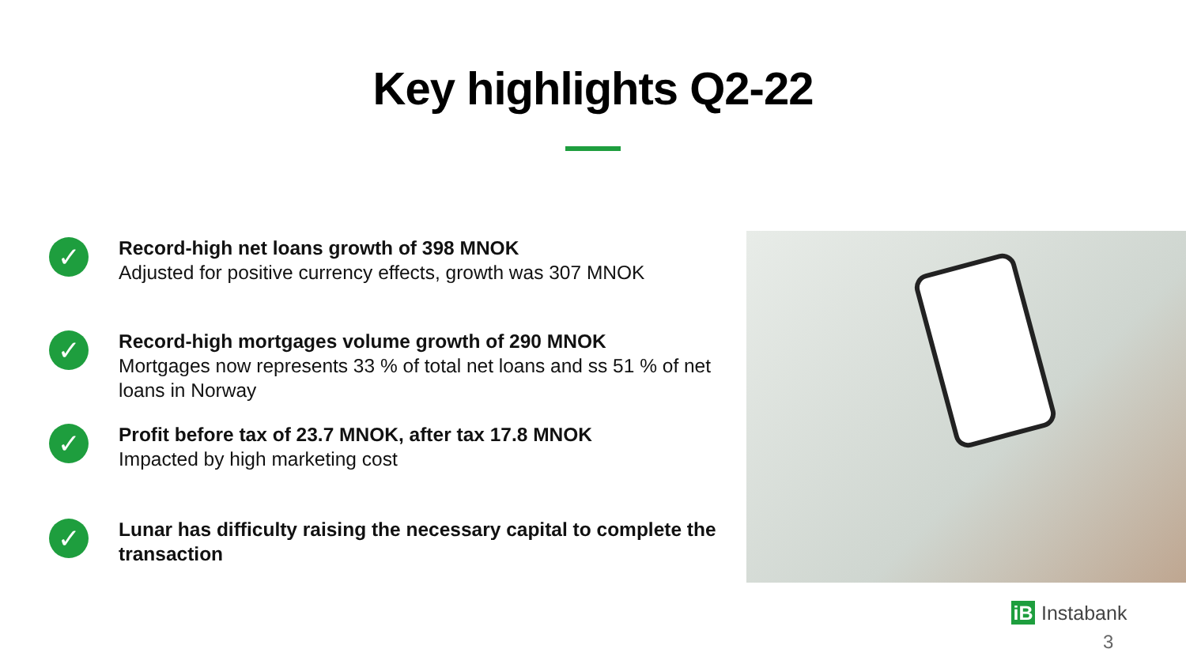Key highlights Q2-22
✓
Record-high net loans growth of 398 MNOK
Adjusted for positive currency effects, growth was 307 MNOK
✓
Record-high mortgages volume growth of 290 MNOK
Mortgages now represents 33 % of total net loans and ss 51 % of net loans in Norway
✓
Profit before tax of 23.7 MNOK, after tax 17.8 MNOK
Impacted by high marketing cost
✓
Lunar has difficulty raising the necessary capital to complete the transaction
iB Instabank
3